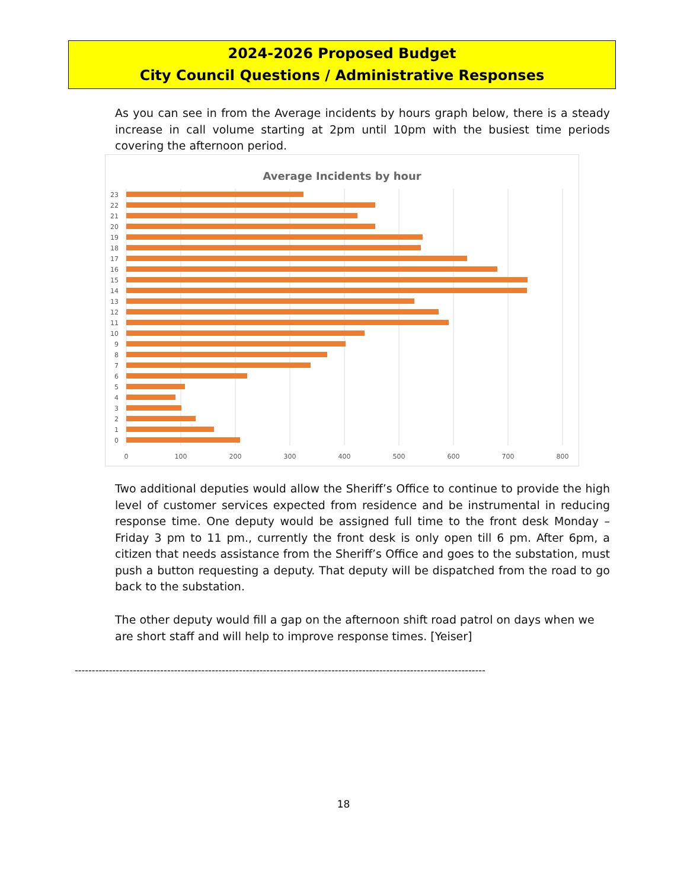2024-2026 Proposed Budget
City Council Questions / Administrative Responses
As you can see in from the Average incidents by hours graph below, there is a steady increase in call volume starting at 2pm until 10pm with the busiest time periods covering the afternoon period.
Average Incidents by hour
0
100
200
300
400
500
600
700
800
23
22
21
20
19
18
17
16
15
14
13
12
11
10
9
8
7
6
5
4
3
2
1
0
Two additional deputies would allow the Sheriff’s Office to continue to provide the high level of customer services expected from residence and be instrumental in reducing response time. One deputy would be assigned full time to the front desk Monday – Friday 3 pm to 11 pm., currently the front desk is only open till 6 pm. After 6pm, a citizen that needs assistance from the Sheriff’s Office and goes to the substation, must push a button requesting a deputy. That deputy will be dispatched from the road to go back to the substation.
The other deputy would fill a gap on the afternoon shift road patrol on days when we are short staff and will help to improve response times. [Yeiser]
------------------------------------------------------------------------------------------------------------------------
18